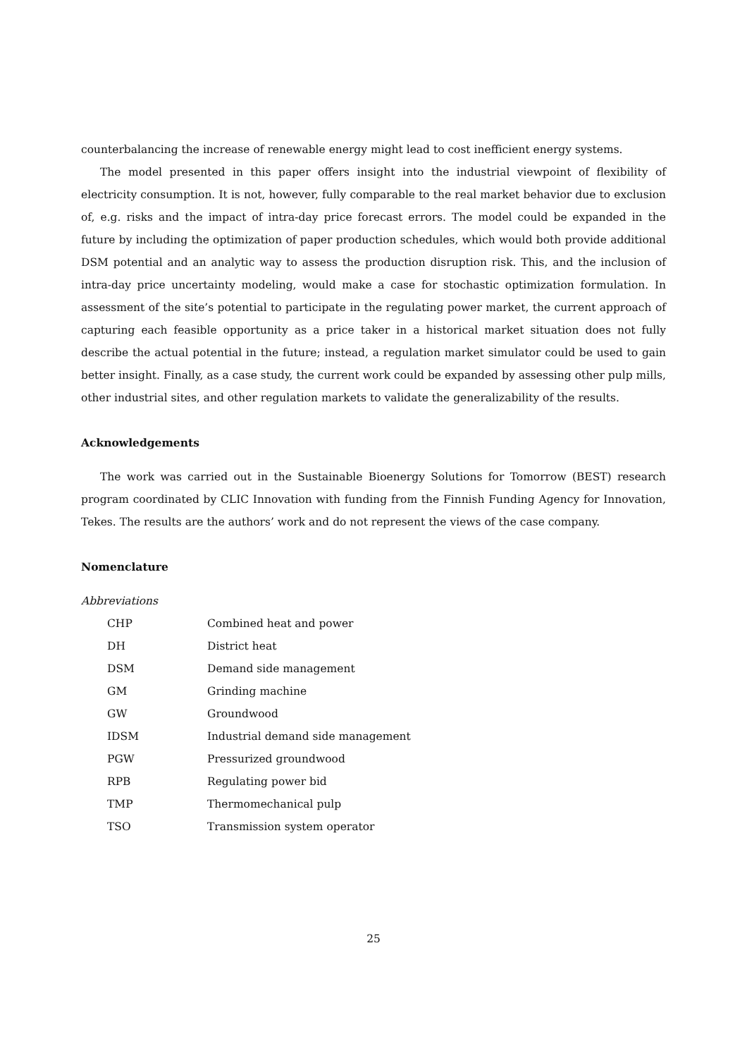counterbalancing the increase of renewable energy might lead to cost inefficient energy systems.
The model presented in this paper offers insight into the industrial viewpoint of flexibility of electricity consumption. It is not, however, fully comparable to the real market behavior due to exclusion of, e.g. risks and the impact of intra-day price forecast errors. The model could be expanded in the future by including the optimization of paper production schedules, which would both provide additional DSM potential and an analytic way to assess the production disruption risk. This, and the inclusion of intra-day price uncertainty modeling, would make a case for stochastic optimization formulation. In assessment of the site’s potential to participate in the regulating power market, the current approach of capturing each feasible opportunity as a price taker in a historical market situation does not fully describe the actual potential in the future; instead, a regulation market simulator could be used to gain better insight. Finally, as a case study, the current work could be expanded by assessing other pulp mills, other industrial sites, and other regulation markets to validate the generalizability of the results.
Acknowledgements
The work was carried out in the Sustainable Bioenergy Solutions for Tomorrow (BEST) research program coordinated by CLIC Innovation with funding from the Finnish Funding Agency for Innovation, Tekes. The results are the authors’ work and do not represent the views of the case company.
Nomenclature
Abbreviations
| CHP | Combined heat and power |
| DH | District heat |
| DSM | Demand side management |
| GM | Grinding machine |
| GW | Groundwood |
| IDSM | Industrial demand side management |
| PGW | Pressurized groundwood |
| RPB | Regulating power bid |
| TMP | Thermomechanical pulp |
| TSO | Transmission system operator |
25